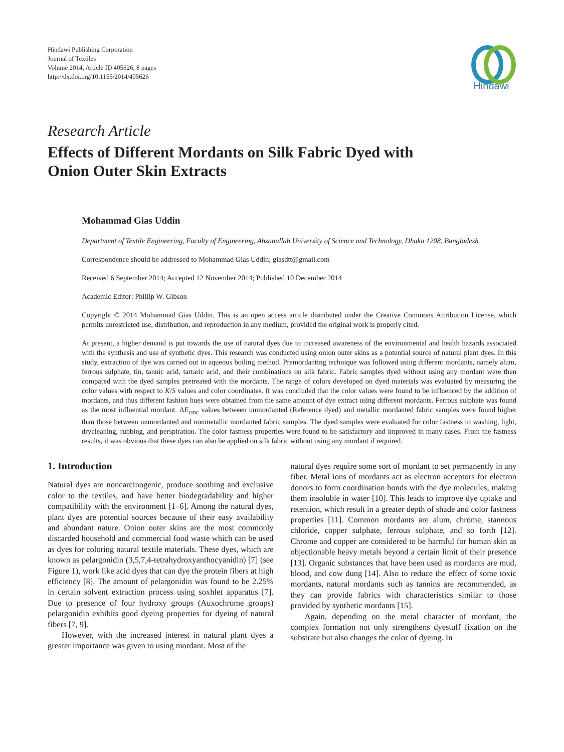Hindawi Publishing Corporation
Journal of Textiles
Volume 2014, Article ID 405626, 8 pages
http://dx.doi.org/10.1155/2014/405626
Hindawi
Research Article
Effects of Different Mordants on Silk Fabric Dyed with
Onion Outer Skin Extracts
Mohammad Gias Uddin
Department of Textile Engineering, Faculty of Engineering, Ahsanullah University of Science and Technology, Dhaka 1208, Bangladesh
Correspondence should be addressed to Mohammad Gias Uddin; giasdtt@gmail.com
Received 6 September 2014; Accepted 12 November 2014; Published 10 December 2014
Academic Editor: Phillip W. Gibson
Copyright © 2014 Mohammad Gias Uddin. This is an open access article distributed under the Creative Commons Attribution License, which permits unrestricted use, distribution, and reproduction in any medium, provided the original work is properly cited.
At present, a higher demand is put towards the use of natural dyes due to increased awareness of the environmental and health hazards associated with the synthesis and use of synthetic dyes. This research was conducted using onion outer skins as a potential source of natural plant dyes. In this study, extraction of dye was carried out in aqueous boiling method. Premordanting technique was followed using different mordants, namely alum, ferrous sulphate, tin, tannic acid, tartaric acid, and their combinations on silk fabric. Fabric samples dyed without using any mordant were then compared with the dyed samples pretreated with the mordants. The range of colors developed on dyed materials was evaluated by measuring the color values with respect to K/S values and color coordinates. It was concluded that the color values were found to be influenced by the addition of mordants, and thus different fashion hues were obtained from the same amount of dye extract using different mordants. Ferrous sulphate was found as the most influential mordant. ΔE<sub>cmc</sub> values between unmordanted (Reference dyed) and metallic mordanted fabric samples were found higher than those between unmordanted and nonmetallic mordanted fabric samples. The dyed samples were evaluated for color fastness to washing, light, drycleaning, rubbing, and perspiration. The color fastness properties were found to be satisfactory and improved in many cases. From the fastness results, it was obvious that these dyes can also be applied on silk fabric without using any mordant if required.
1. Introduction
Natural dyes are noncarcinogenic, produce soothing and exclusive color to the textiles, and have better biodegradability and higher compatibility with the environment [1–6]. Among the natural dyes, plant dyes are potential sources because of their easy availability and abundant nature. Onion outer skins are the most commonly discarded household and commercial food waste which can be used as dyes for coloring natural textile materials. These dyes, which are known as pelargonidin (3,5,7,4-tetrahydroxyanthocyanidin) [7] (see Figure 1), work like acid dyes that can dye the protein fibers at high efficiency [8]. The amount of pelargonidin was found to be 2.25% in certain solvent extraction process using soxhlet apparatus [7]. Due to presence of four hydroxy groups (Auxochrome groups) pelargonidin exhibits good dyeing properties for dyeing of natural fibers [7, 9].
However, with the increased interest in natural plant dyes a greater importance was given to using mordant. Most of the
natural dyes require some sort of mordant to set permanently in any fiber. Metal ions of mordants act as electron acceptors for electron donors to form coordination bonds with the dye molecules, making them insoluble in water [10]. This leads to improve dye uptake and retention, which result in a greater depth of shade and color fastness properties [11]. Common mordants are alum, chrome, stannous chloride, copper sulphate, ferrous sulphate, and so forth [12]. Chrome and copper are considered to be harmful for human skin as objectionable heavy metals beyond a certain limit of their presence [13]. Organic substances that have been used as mordants are mud, blood, and cow dung [14]. Also to reduce the effect of some toxic mordants, natural mordants such as tannins are recommended, as they can provide fabrics with characteristics similar to those provided by synthetic mordants [15].
Again, depending on the metal character of mordant, the complex formation not only strengthens dyestuff fixation on the substrate but also changes the color of dyeing. In